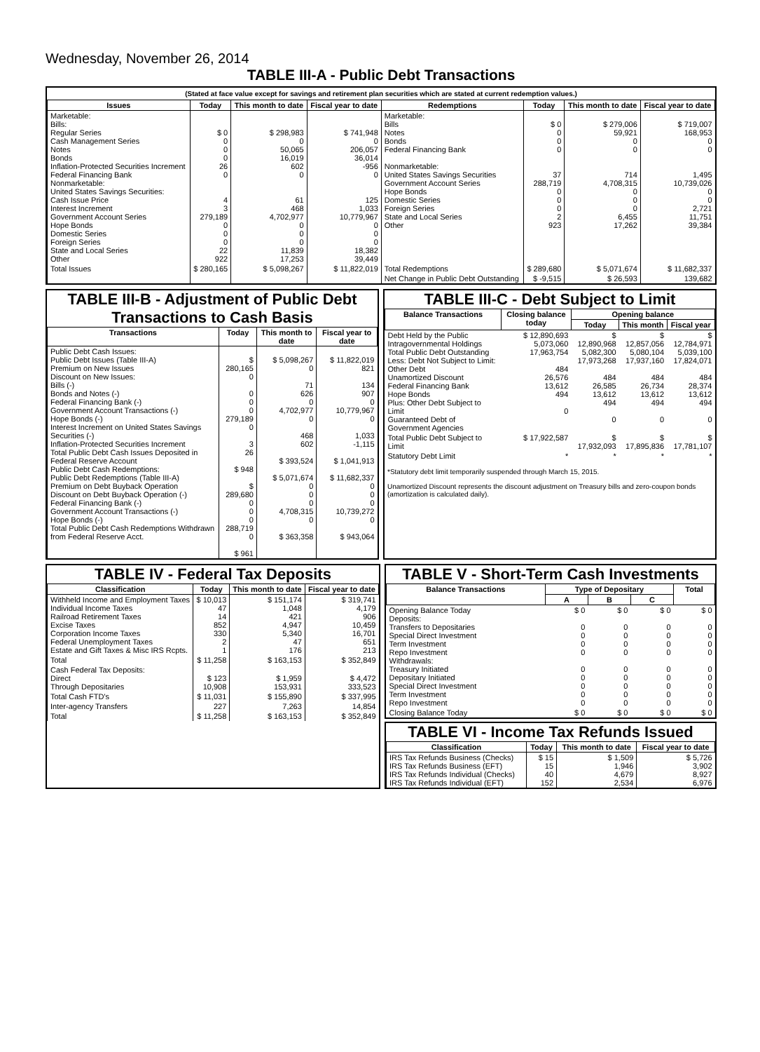Wednesday, November 26, 2014
TABLE III-A - Public Debt Transactions
(Stated at face value except for savings and retirement plan securities which are stated at current redemption values.)
| Issues | Today | This month to date | Fiscal year to date | Redemptions | Today | This month to date | Fiscal year to date |
| --- | --- | --- | --- | --- | --- | --- | --- |
| Marketable: Bills: Regular Series Cash Management Series Notes Bonds Inflation-Protected Securities Increment Federal Financing Bank Nonmarketable: United States Savings Securities: Cash Issue Price Interest Increment Government Account Series Hope Bonds Domestic Series Foreign Series State and Local Series Other | $ 0 0 0 0 26 0 4 3 279,189 0 0 0 22 922 | $ 298,983 0 50,065 16,019 602 0 61 468 4,702,977 0 0 0 11,839 17,253 | $ 741,948 0 206,057 36,014 -956 0 125 1,033 10,779,967 0 0 0 18,382 39,449 | Marketable: Bills Notes Bonds Federal Financing Bank Nonmarketable: United States Savings Securities Government Account Series Hope Bonds Domestic Series Foreign Series State and Local Series Other | $ 0 0 0 0 37 288,719 0 0 0 2 923 | $ 279,006 59,921 0 0 714 4,708,315 0 0 0 6,455 17,262 | $ 719,007 168,953 0 0 1,495 10,739,026 0 0 2,721 11,751 39,384 |
| Total Issues | $ 280,165 | $ 5,098,267 | $ 11,822,019 | Total Redemptions | $ 289,680 | $ 5,071,674 | $ 11,682,337 |
| | | | | Net Change in Public Debt Outstanding | $ -9,515 | $ 26,593 | 139,682 |
TABLE III-B - Adjustment of Public Debt Transactions to Cash Basis
| Transactions | Today | This month to date | Fiscal year to date |
| --- | --- | --- | --- |
| Public Debt Cash Issues: Public Debt Issues (Table III-A) Premium on New Issues Discount on New Issues: Bills (-) Bonds and Notes (-) Federal Financing Bank (-) Government Account Transactions (-) Hope Bonds (-) Interest Increment on United States Savings Securities (-) Inflation-Protected Securities Increment Total Public Debt Cash Issues Deposited in Federal Reserve Account Public Debt Cash Redemptions: Public Debt Redemptions (Table III-A) Premium on Debt Buyback Operation Discount on Debt Buyback Operation (-) Federal Financing Bank (-) Government Account Transactions (-) Hope Bonds (-) Total Public Debt Cash Redemptions Withdrawn from Federal Reserve Acct. | $ 280,165 0 0 0 0 279,189 0 3 26 $ 948 $ 289,680 0 0 0 288,719 0 $ 961 | $ 5,098,267 0 71 626 0 4,702,977 0 468 602 $ 393,524 $ 5,071,674 0 0 0 4,708,315 0 $ 363,358 | $ 11,822,019 821 134 907 0 10,779,967 0 1,033 -1,115 $ 1,041,913 $ 11,682,337 0 0 0 10,739,272 0 $ 943,064 |
TABLE III-C - Debt Subject to Limit
| Balance Transactions | Closing balance today | Opening balance | | |
| --- | --- | --- | --- | --- |
| | | Today | This month | Fiscal year |
| Debt Held by the Public Intragovernmental Holdings Total Public Debt Outstanding Less: Debt Not Subject to Limit: Other Debt Unamortized Discount Federal Financing Bank Hope Bonds Plus: Other Debt Subject to Limit Guaranteed Debt of Government Agencies | $ 12,890,693 5,073,060 17,963,754 484 26,576 13,612 494 0 | $ 12,890,968 5,082,300 17,973,268 484 26,585 13,612 494 0 | $ 12,857,056 5,080,104 17,937,160 484 26,734 13,612 494 0 | $ 12,784,971 5,039,100 17,824,071 484 28,374 13,612 494 0 |
| Total Public Debt Subject to Limit | $ 17,922,587 | $ 17,932,093 | $ 17,895,836 | $ 17,781,107 |
| Statutory Debt Limit | * | * | * | * |
*Statutory debt limit temporarily suspended through March 15, 2015.
Unamortized Discount represents the discount adjustment on Treasury bills and zero-coupon bonds (amortization is calculated daily).
TABLE IV - Federal Tax Deposits
| Classification | Today | This month to date | Fiscal year to date |
| --- | --- | --- | --- |
| Withheld Income and Employment Taxes Individual Income Taxes Railroad Retirement Taxes Excise Taxes Corporation Income Taxes Federal Unemployment Taxes Estate and Gift Taxes & Misc IRS Rcpts. | $ 10,013 47 14 852 330 2 1 | $ 151,174 1,048 421 4,947 5,340 47 176 | $ 319,741 4,179 906 10,459 16,701 651 213 |
| Total | $ 11,258 | $ 163,153 | $ 352,849 |
| Cash Federal Tax Deposits: Direct Through Depositaries | $ 123 10,908 | $ 1,959 153,931 | $ 4,472 333,523 |
| Total Cash FTD's | $ 11,031 | $ 155,890 | $ 337,995 |
| Inter-agency Transfers | 227 | 7,263 | 14,854 |
| Total | $ 11,258 | $ 163,153 | $ 352,849 |
TABLE V - Short-Term Cash Investments
| Balance Transactions | Type of Depositary | | | Total |
| --- | --- | --- | --- | --- |
| | A | B | C | |
| Opening Balance Today Deposits: Transfers to Depositaries Special Direct Investment Term Investment Repo Investment Withdrawals: Treasury Initiated Depositary Initiated Special Direct Investment Term Investment Repo Investment | $ 0 0 0 0 0 0 0 0 0 0 | $ 0 0 0 0 0 0 0 0 0 0 | $ 0 0 0 0 0 0 0 0 0 0 | $ 0 0 0 0 0 0 0 0 0 0 |
| Closing Balance Today | $ 0 | $ 0 | $ 0 | $ 0 |
TABLE VI - Income Tax Refunds Issued
| Classification | Today | This month to date | Fiscal year to date |
| --- | --- | --- | --- |
| IRS Tax Refunds Business (Checks) IRS Tax Refunds Business (EFT) IRS Tax Refunds Individual (Checks) IRS Tax Refunds Individual (EFT) | $ 15 15 40 152 | $ 1,509 1,946 4,679 2,534 | $ 5,726 3,902 8,927 6,976 |